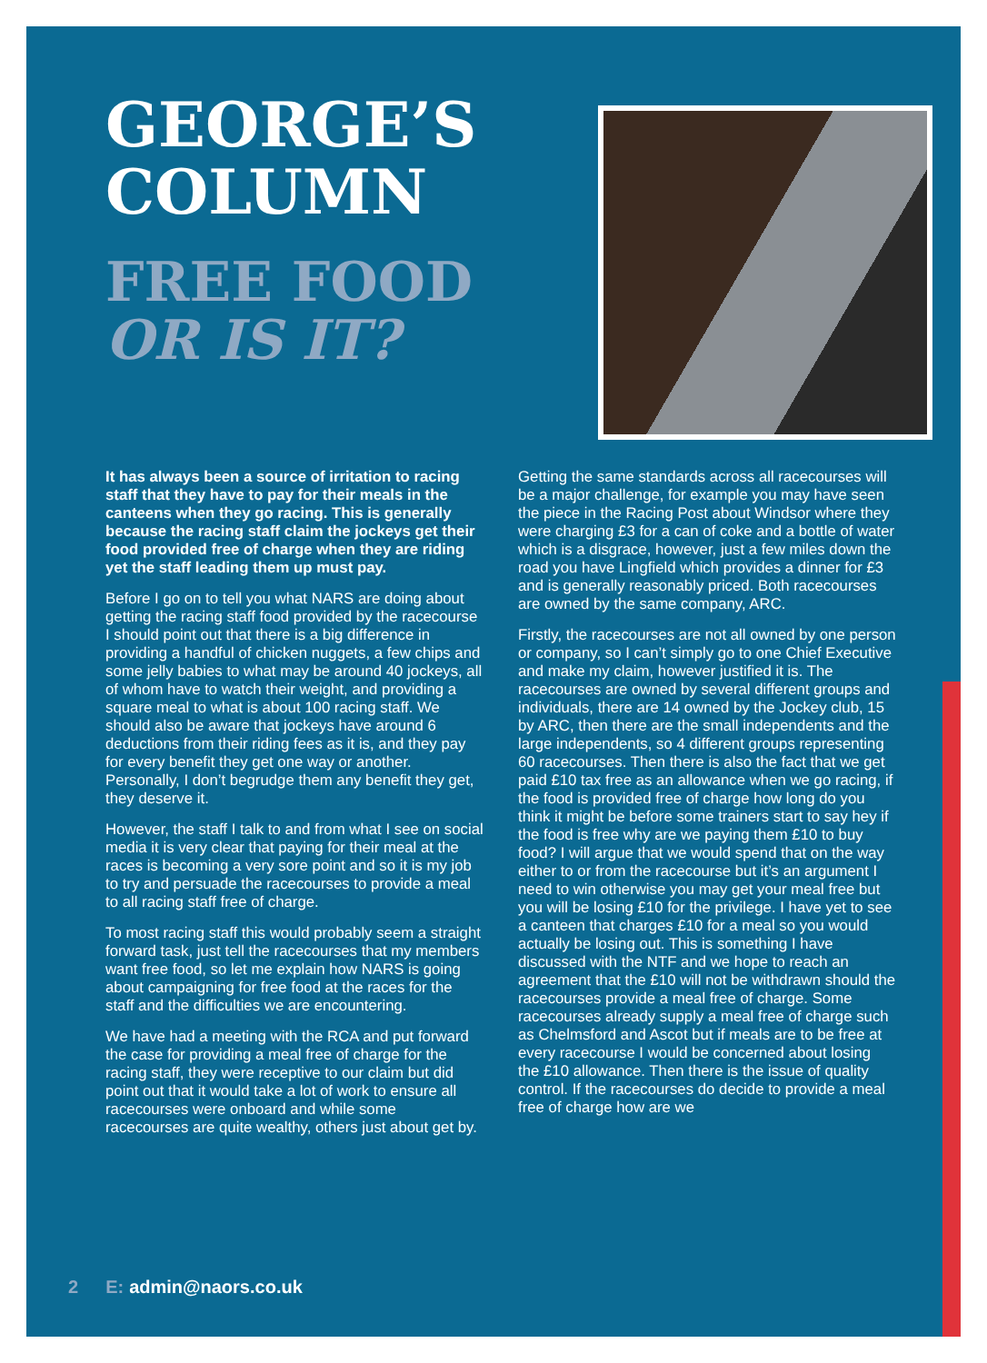GEORGE’S
COLUMN
FREE FOOD
OR IS IT?
It has always been a source of irritation to racing staff that they have to pay for their meals in the canteens when they go racing. This is generally because the racing staff claim the jockeys get their food provided free of charge when they are riding yet the staff leading them up must pay.
Before I go on to tell you what NARS are doing about getting the racing staff food provided by the racecourse I should point out that there is a big difference in providing a handful of chicken nuggets, a few chips and some jelly babies to what may be around 40 jockeys, all of whom have to watch their weight, and providing a square meal to what is about 100 racing staff. We should also be aware that jockeys have around 6 deductions from their riding fees as it is, and they pay for every benefit they get one way or another. Personally, I don’t begrudge them any benefit they get, they deserve it.
However, the staff I talk to and from what I see on social media it is very clear that paying for their meal at the races is becoming a very sore point and so it is my job to try and persuade the racecourses to provide a meal to all racing staff free of charge.
To most racing staff this would probably seem a straight forward task, just tell the racecourses that my members want free food, so let me explain how NARS is going about campaigning for free food at the races for the staff and the difficulties we are encountering.
We have had a meeting with the RCA and put forward the case for providing a meal free of charge for the racing staff, they were receptive to our claim but did point out that it would take a lot of work to ensure all racecourses were onboard and while some racecourses are quite wealthy, others just about get by.
Getting the same standards across all racecourses will be a major challenge, for example you may have seen the piece in the Racing Post about Windsor where they were charging £3 for a can of coke and a bottle of water which is a disgrace, however, just a few miles down the road you have Lingfield which provides a dinner for £3 and is generally reasonably priced. Both racecourses are owned by the same company, ARC.
Firstly, the racecourses are not all owned by one person or company, so I can’t simply go to one Chief Executive and make my claim, however justified it is. The racecourses are owned by several different groups and individuals, there are 14 owned by the Jockey club, 15 by ARC, then there are the small independents and the large independents, so 4 different groups representing 60 racecourses. Then there is also the fact that we get paid £10 tax free as an allowance when we go racing, if the food is provided free of charge how long do you think it might be before some trainers start to say hey if the food is free why are we paying them £10 to buy food? I will argue that we would spend that on the way either to or from the racecourse but it’s an argument I need to win otherwise you may get your meal free but you will be losing £10 for the privilege. I have yet to see a canteen that charges £10 for a meal so you would actually be losing out. This is something I have discussed with the NTF and we hope to reach an agreement that the £10 will not be withdrawn should the racecourses provide a meal free of charge. Some racecourses already supply a meal free of charge such as Chelmsford and Ascot but if meals are to be free at every racecourse I would be concerned about losing the £10 allowance. Then there is the issue of quality control. If the racecourses do decide to provide a meal free of charge how are we
2 E: admin@naors.co.uk